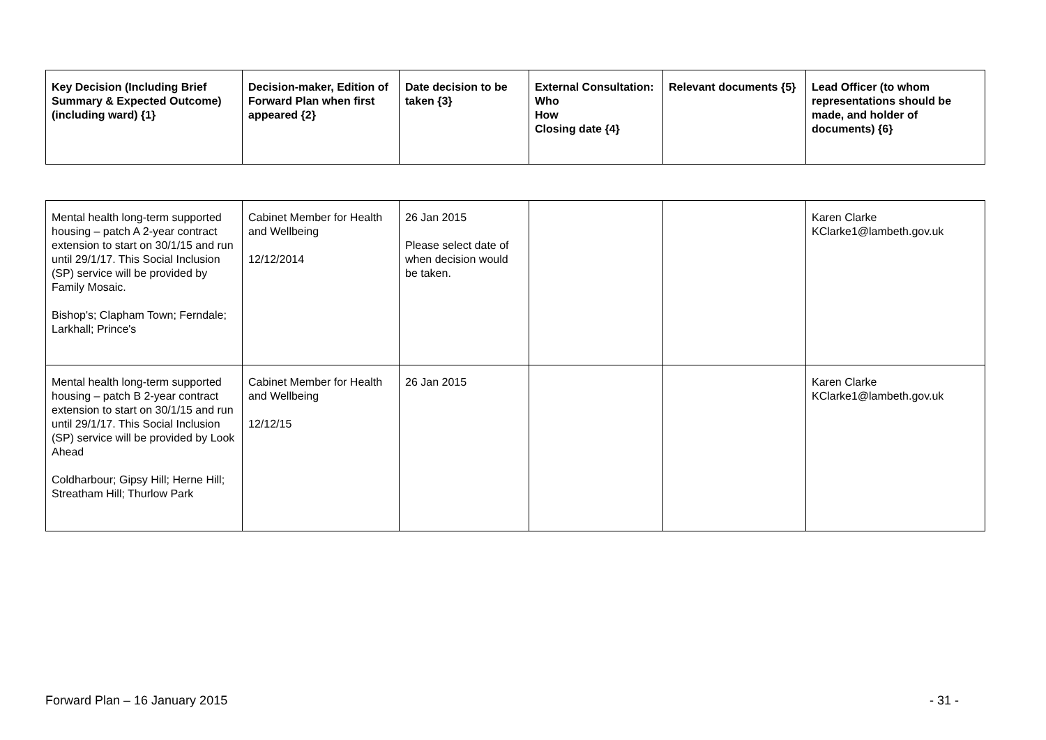| Key Decision (Including Brief Summary & Expected Outcome) (including ward) {1} | Decision-maker, Edition of Forward Plan when first appeared {2} | Date decision to be taken {3} | External Consultation: Who How Closing date {4} | Relevant documents {5} | Lead Officer (to whom representations should be made, and holder of documents) {6} |
| --- | --- | --- | --- | --- | --- |
| Mental health long-term supported housing – patch A 2-year contract extension to start on 30/1/15 and run until 29/1/17. This Social Inclusion (SP) service will be provided by Family Mosaic. Bishop's; Clapham Town; Ferndale; Larkhall; Prince's | Cabinet Member for Health and Wellbeing 12/12/2014 | 26 Jan 2015 Please select date of when decision would be taken. | | | Karen Clarke KClarke1@lambeth.gov.uk |
| Mental health long-term supported housing – patch B 2-year contract extension to start on 30/1/15 and run until 29/1/17. This Social Inclusion (SP) service will be provided by Look Ahead Coldharbour; Gipsy Hill; Herne Hill; Streatham Hill; Thurlow Park | Cabinet Member for Health and Wellbeing 12/12/15 | 26 Jan 2015 | | | Karen Clarke KClarke1@lambeth.gov.uk |
Forward Plan – 16 January 2015 - 31 -